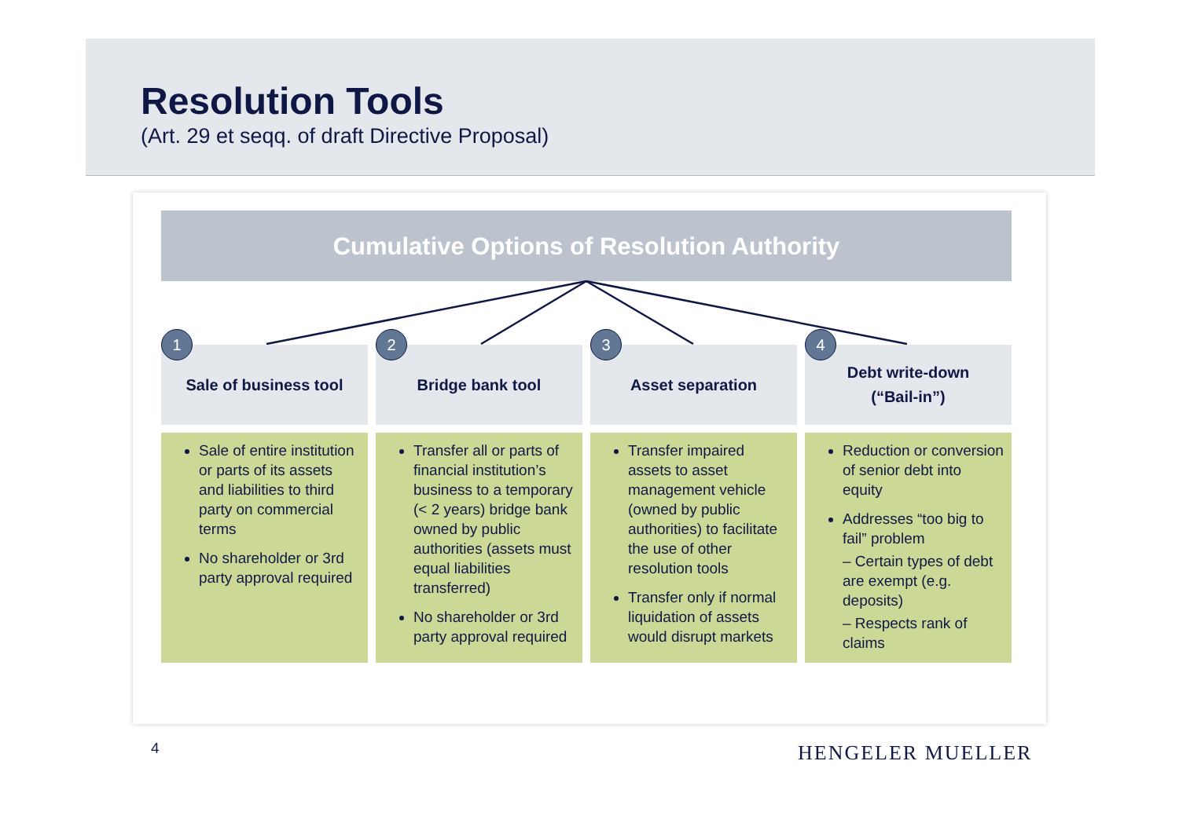Resolution Tools
(Art. 29 et seqq. of draft Directive Proposal)
Cumulative Options of Resolution Authority
1
Sale of business tool
Sale of entire institution or parts of its assets and liabilities to third party on commercial terms
No shareholder or 3rd party approval required
2
Bridge bank tool
Transfer all or parts of financial institution’s business to a temporary (< 2 years) bridge bank owned by public authorities (assets must equal liabilities transferred)
No shareholder or 3rd party approval required
3
Asset separation
Transfer impaired assets to asset management vehicle (owned by public authorities) to facilitate the use of other resolution tools
Transfer only if normal liquidation of assets would disrupt markets
4
Debt write-down
(“Bail-in”)
Reduction or conversion of senior debt into equity
Addresses “too big to fail” problem
– Certain types of debt are exempt (e.g. deposits)
– Respects rank of claims
4 HENGELER MUELLER